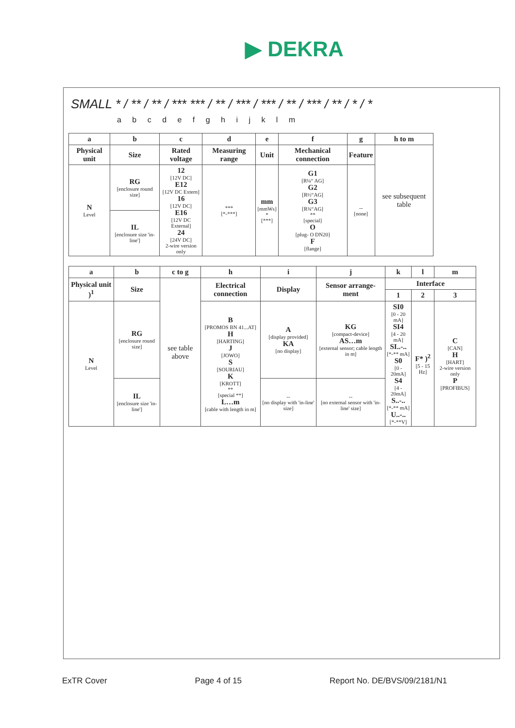▶ DEKRA
SMALL * / ** / ** / *** *** / ** / *** / *** / ** / *** / ** / * / *
a b c d e f g h i j k l m
| a | b | c | d | e | f | g | h to m |
| --- | --- | --- | --- | --- | --- | --- | --- |
| Physical unit | Size | Rated voltage | Measuring range | Unit | Mechanical connection | Feature | see subsequent table |
| N Level | RG [enclosure round size] | 12 [12V DC] E12 [12V DC Extern] 16 [12V DC] E16 [12V DC External] 24 [24V DC] 2-wire version only | *** [*-***] | mm [mmWs] * [***] | G1 [R¼“ AG] G2 [R½“AG] G3 [R¾“AG] ** [special] O [plug- O DN20] F [flange] | -- [none] | |
| | IL [enclosure size 'in-line'] | | | | | | |
| a | b | c to g | h | i | j | k | l | m |
| --- | --- | --- | --- | --- | --- | --- | --- | --- |
| Physical unit )<sup>1</sup> | Size | see table above | Electrical connection | Display | Sensor arrange-ment | Interface | | |
| | | | | | | 1 | 2 | 3 |
| N Level | RG [enclosure round size] | | B [PROMOS BN 41...AT] H [HARTING] J [JOWO] S [SOURIAU] K [KROTT] ** [special **] L…m [cable with length in m] | A [display provided] KA [no display] | KG [compact-device] AS…m [external sensor; cable length in m] | SI0 [0 - 20 mA] SI4 [4 - 20 mA] SI..-.. [*-** mA] S0 [0 - 20mA] S4 [4 - 20mA] S..-.. [*-** mA] U..-.. [*-**V] | F* )<sup>2</sup> [5 - 15 Hz] | C [CAN] H [HART] 2-wire version only P [PROFIBUS] |
| | IL [enclosure size 'in-line'] | | | -- [no display with 'in-line' size] | -- [no external sensor with 'in-line' size] | | | |
ExTR Cover Page 4 of 15 Report No. DE/BVS/09/2181/N1